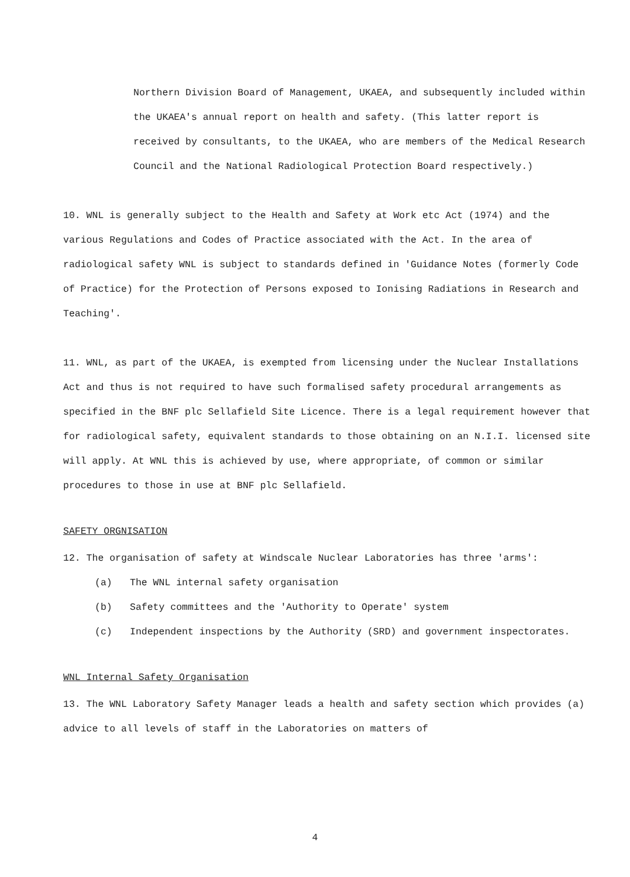Northern Division Board of Management, UKAEA, and subsequently included within the UKAEA's annual report on health and safety. (This latter report is received by consultants, to the UKAEA, who are members of the Medical Research Council and the National Radiological Protection Board respectively.)
10. WNL is generally subject to the Health and Safety at Work etc Act (1974) and the various Regulations and Codes of Practice associated with the Act. In the area of radiological safety WNL is subject to standards defined in 'Guidance Notes (formerly Code of Practice) for the Protection of Persons exposed to Ionising Radiations in Research and Teaching'.
11. WNL, as part of the UKAEA, is exempted from licensing under the Nuclear Installations Act and thus is not required to have such formalised safety procedural arrangements as specified in the BNF plc Sellafield Site Licence. There is a legal requirement however that for radiological safety, equivalent standards to those obtaining on an N.I.I. licensed site will apply. At WNL this is achieved by use, where appropriate, of common or similar procedures to those in use at BNF plc Sellafield.
SAFETY ORGNISATION
12. The organisation of safety at Windscale Nuclear Laboratories has three 'arms':
(a) The WNL internal safety organisation
(b) Safety committees and the 'Authority to Operate' system
(c) Independent inspections by the Authority (SRD) and government inspectorates.
WNL Internal Safety Organisation
13. The WNL Laboratory Safety Manager leads a health and safety section which provides (a) advice to all levels of staff in the Laboratories on matters of
4